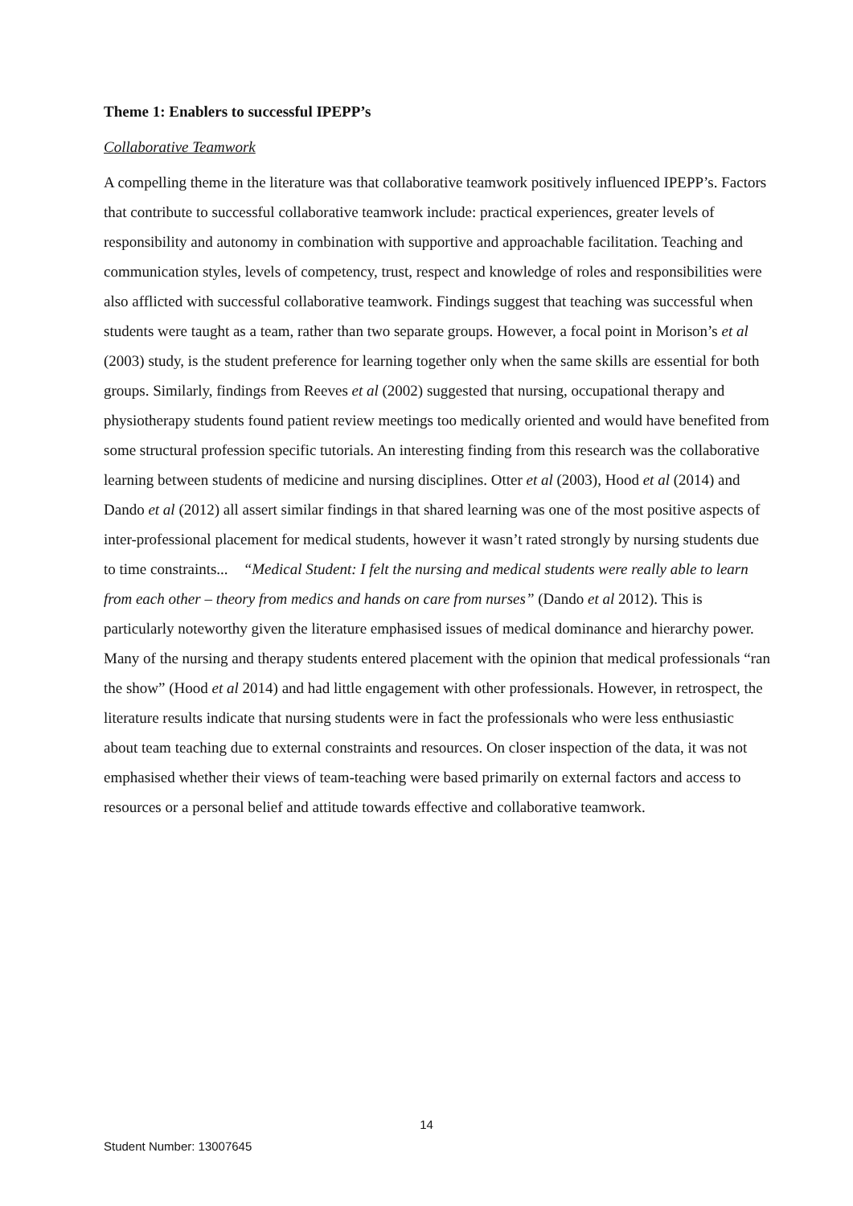Theme 1: Enablers to successful IPEPP’s
Collaborative Teamwork
A compelling theme in the literature was that collaborative teamwork positively influenced IPEPP’s. Factors that contribute to successful collaborative teamwork include: practical experiences, greater levels of responsibility and autonomy in combination with supportive and approachable facilitation. Teaching and communication styles, levels of competency, trust, respect and knowledge of roles and responsibilities were also afflicted with successful collaborative teamwork. Findings suggest that teaching was successful when students were taught as a team, rather than two separate groups. However, a focal point in Morison’s et al (2003) study, is the student preference for learning together only when the same skills are essential for both groups. Similarly, findings from Reeves et al (2002) suggested that nursing, occupational therapy and physiotherapy students found patient review meetings too medically oriented and would have benefited from some structural profession specific tutorials. An interesting finding from this research was the collaborative learning between students of medicine and nursing disciplines. Otter et al (2003), Hood et al (2014) and Dando et al (2012) all assert similar findings in that shared learning was one of the most positive aspects of inter-professional placement for medical students, however it wasn’t rated strongly by nursing students due to time constraints... “Medical Student: I felt the nursing and medical students were really able to learn from each other – theory from medics and hands on care from nurses” (Dando et al 2012). This is particularly noteworthy given the literature emphasised issues of medical dominance and hierarchy power. Many of the nursing and therapy students entered placement with the opinion that medical professionals “ran the show” (Hood et al 2014) and had little engagement with other professionals. However, in retrospect, the literature results indicate that nursing students were in fact the professionals who were less enthusiastic about team teaching due to external constraints and resources. On closer inspection of the data, it was not emphasised whether their views of team-teaching were based primarily on external factors and access to resources or a personal belief and attitude towards effective and collaborative teamwork.
14
Student Number: 13007645